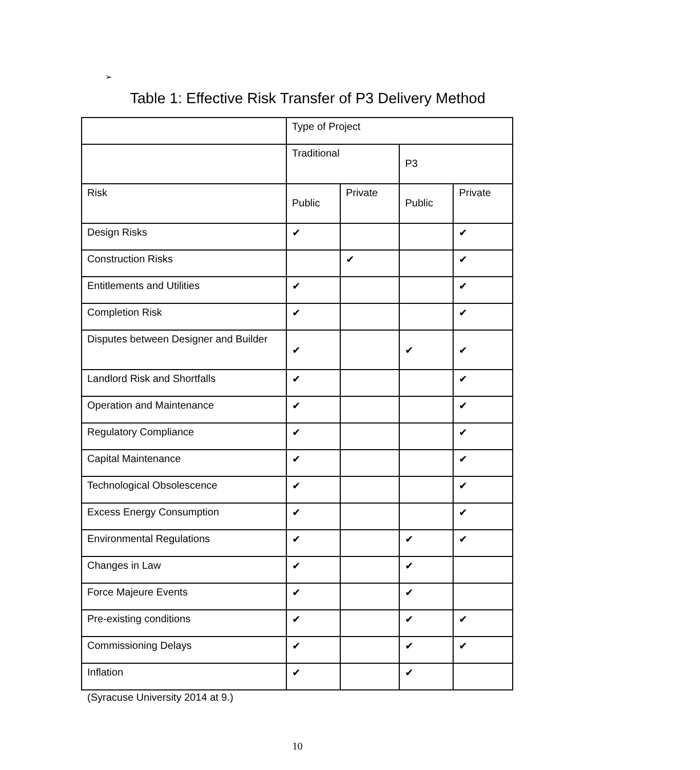➢
Table 1: Effective Risk Transfer of P3 Delivery Method
| | Type of Project | | | |
| | Traditional | | P3 | |
| Risk | Public | Private | Public | Private |
| Design Risks | ✔ | | | ✔ |
| Construction Risks | | ✔ | | ✔ |
| Entitlements and Utilities | ✔ | | | ✔ |
| Completion Risk | ✔ | | | ✔ |
| Disputes between Designer and Builder | ✔ | | ✔ | ✔ |
| Landlord Risk and Shortfalls | ✔ | | | ✔ |
| Operation and Maintenance | ✔ | | | ✔ |
| Regulatory Compliance | ✔ | | | ✔ |
| Capital Maintenance | ✔ | | | ✔ |
| Technological Obsolescence | ✔ | | | ✔ |
| Excess Energy Consumption | ✔ | | | ✔ |
| Environmental Regulations | ✔ | | ✔ | ✔ |
| Changes in Law | ✔ | | ✔ | |
| Force Majeure Events | ✔ | | ✔ | |
| Pre-existing conditions | ✔ | | ✔ | ✔ |
| Commissioning Delays | ✔ | | ✔ | ✔ |
| Inflation | ✔ | | ✔ | |
(Syracuse University 2014 at 9.)
10